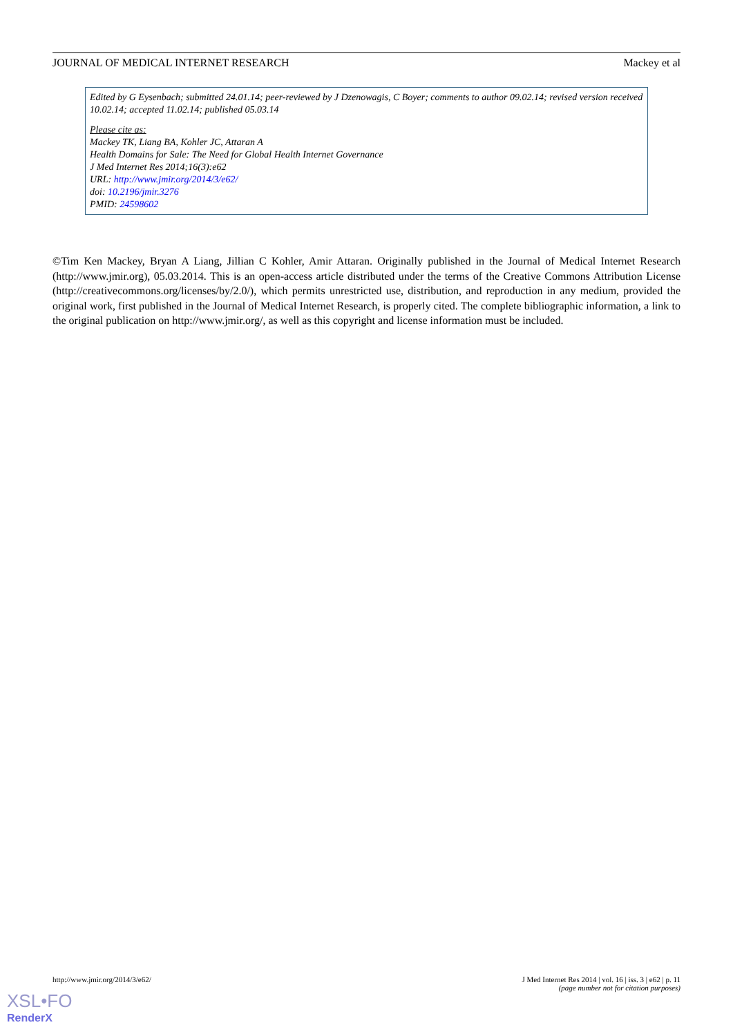JOURNAL OF MEDICAL INTERNET RESEARCH Mackey et al
Edited by G Eysenbach; submitted 24.01.14; peer-reviewed by J Dzenowagis, C Boyer; comments to author 09.02.14; revised version received 10.02.14; accepted 11.02.14; published 05.03.14
Please cite as:
Mackey TK, Liang BA, Kohler JC, Attaran A
Health Domains for Sale: The Need for Global Health Internet Governance
J Med Internet Res 2014;16(3):e62
URL: http://www.jmir.org/2014/3/e62/
doi: 10.2196/jmir.3276
PMID: 24598602
©Tim Ken Mackey, Bryan A Liang, Jillian C Kohler, Amir Attaran. Originally published in the Journal of Medical Internet Research (http://www.jmir.org), 05.03.2014. This is an open-access article distributed under the terms of the Creative Commons Attribution License (http://creativecommons.org/licenses/by/2.0/), which permits unrestricted use, distribution, and reproduction in any medium, provided the original work, first published in the Journal of Medical Internet Research, is properly cited. The complete bibliographic information, a link to the original publication on http://www.jmir.org/, as well as this copyright and license information must be included.
http://www.jmir.org/2014/3/e62/
J Med Internet Res 2014 | vol. 16 | iss. 3 | e62 | p. 11
(page number not for citation purposes)
XSL•FO
RenderX